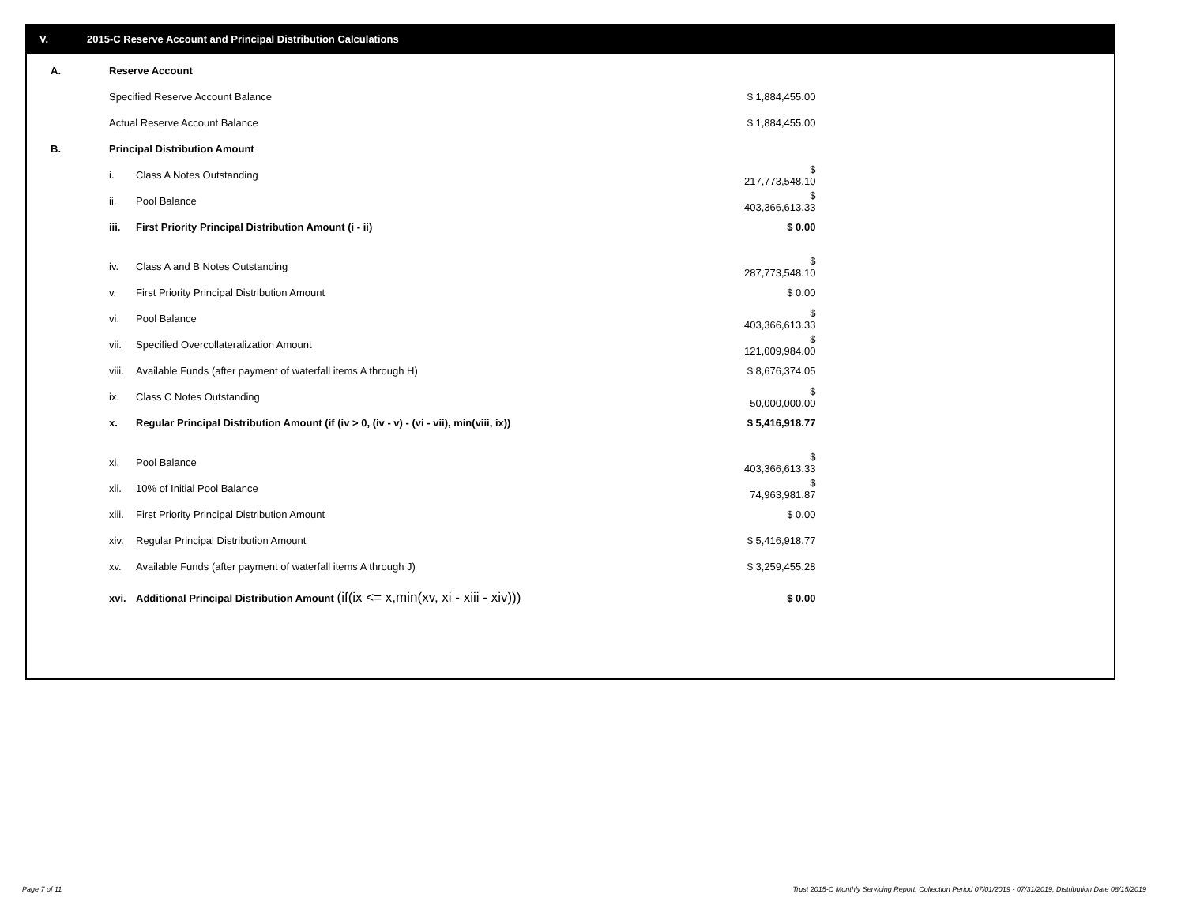V. 2015-C Reserve Account and Principal Distribution Calculations
| A. | Reserve Account | | |
| | Specified Reserve Account Balance | | $ 1,884,455.00 |
| | Actual Reserve Account Balance | | $ 1,884,455.00 |
| B. | Principal Distribution Amount | | |
| | i. | Class A Notes Outstanding | $ 217,773,548.10 |
| | ii. | Pool Balance | $ 403,366,613.33 |
| | iii. | First Priority Principal Distribution Amount (i - ii) | $ 0.00 |
| | iv. | Class A and B Notes Outstanding | $ 287,773,548.10 |
| | v. | First Priority Principal Distribution Amount | $ 0.00 |
| | vi. | Pool Balance | $ 403,366,613.33 |
| | vii. | Specified Overcollateralization Amount | $ 121,009,984.00 |
| | viii. | Available Funds (after payment of waterfall items A through H) | $ 8,676,374.05 |
| | ix. | Class C Notes Outstanding | $ 50,000,000.00 |
| | x. | Regular Principal Distribution Amount (if (iv > 0, (iv - v) - (vi - vii), min(viii, ix)) | $ 5,416,918.77 |
| | xi. | Pool Balance | $ 403,366,613.33 |
| | xii. | 10% of Initial Pool Balance | $ 74,963,981.87 |
| | xiii. | First Priority Principal Distribution Amount | $ 0.00 |
| | xiv. | Regular Principal Distribution Amount | $ 5,416,918.77 |
| | xv. | Available Funds (after payment of waterfall items A through J) | $ 3,259,455.28 |
| | xvi. | Additional Principal Distribution Amount (if(ix <= x,min(xv, xi - xiii - xiv))) | $ 0.00 |
Page 7 of 11
Trust 2015-C Monthly Servicing Report: Collection Period 07/01/2019 - 07/31/2019, Distribution Date 08/15/2019